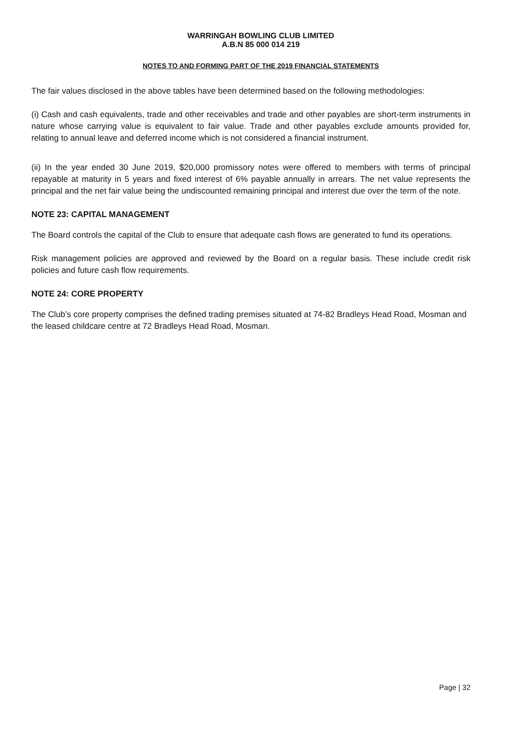WARRINGAH BOWLING CLUB LIMITED
A.B.N 85 000 014 219
NOTES TO AND FORMING PART OF THE 2019 FINANCIAL STATEMENTS
The fair values disclosed in the above tables have been determined based on the following methodologies:
(i) Cash and cash equivalents, trade and other receivables and trade and other payables are short-term instruments in nature whose carrying value is equivalent to fair value. Trade and other payables exclude amounts provided for, relating to annual leave and deferred income which is not considered a financial instrument.
(ii) In the year ended 30 June 2019, $20,000 promissory notes were offered to members with terms of principal repayable at maturity in 5 years and fixed interest of 6% payable annually in arrears. The net value represents the principal and the net fair value being the undiscounted remaining principal and interest due over the term of the note.
NOTE 23: CAPITAL MANAGEMENT
The Board controls the capital of the Club to ensure that adequate cash flows are generated to fund its operations.
Risk management policies are approved and reviewed by the Board on a regular basis. These include credit risk policies and future cash flow requirements.
NOTE 24: CORE PROPERTY
The Club’s core property comprises the defined trading premises situated at 74-82 Bradleys Head Road, Mosman and the leased childcare centre at 72 Bradleys Head Road, Mosman.
Page | 32